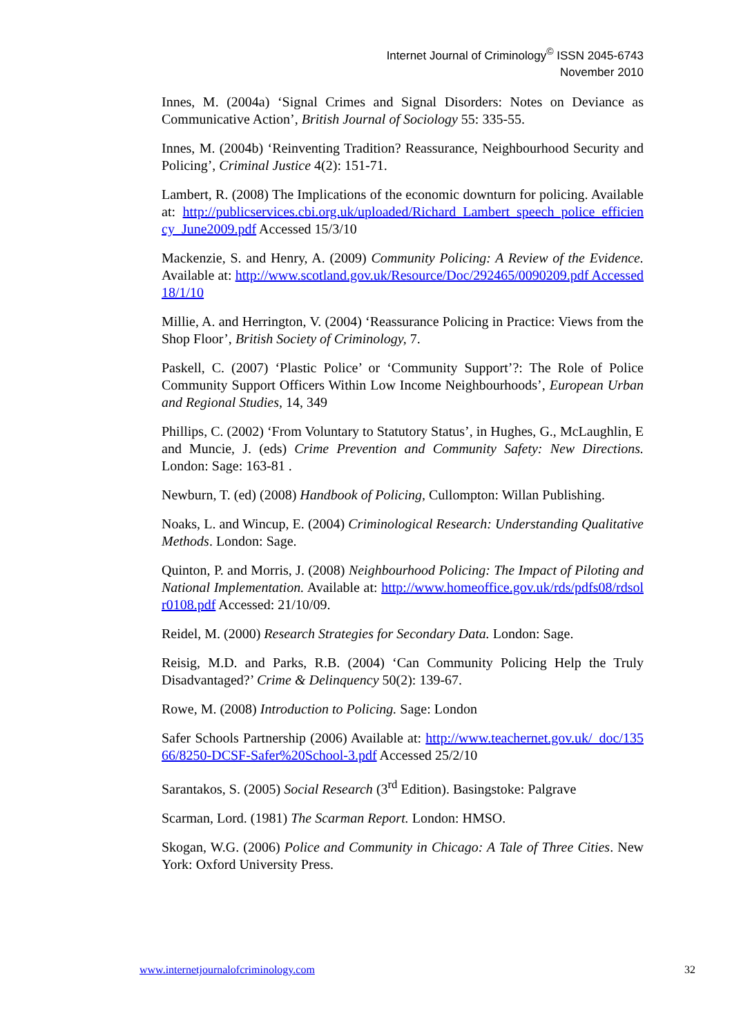Internet Journal of Criminology<sup>©</sup> ISSN 2045-6743
November 2010
Innes, M. (2004a) ‘Signal Crimes and Signal Disorders: Notes on Deviance as Communicative Action’, British Journal of Sociology 55: 335-55.
Innes, M. (2004b) ‘Reinventing Tradition? Reassurance, Neighbourhood Security and Policing’, Criminal Justice 4(2): 151-71.
Lambert, R. (2008) The Implications of the economic downturn for policing. Available at: http://publicservices.cbi.org.uk/uploaded/Richard_Lambert_speech_police_efficiency_June2009.pdf Accessed 15/3/10
Mackenzie, S. and Henry, A. (2009) Community Policing: A Review of the Evidence. Available at: http://www.scotland.gov.uk/Resource/Doc/292465/0090209.pdf Accessed 18/1/10
Millie, A. and Herrington, V. (2004) ‘Reassurance Policing in Practice: Views from the Shop Floor’, British Society of Criminology, 7.
Paskell, C. (2007) ‘Plastic Police’ or ‘Community Support’?: The Role of Police Community Support Officers Within Low Income Neighbourhoods’, European Urban and Regional Studies, 14, 349
Phillips, C. (2002) ‘From Voluntary to Statutory Status’, in Hughes, G., McLaughlin, E and Muncie, J. (eds) Crime Prevention and Community Safety: New Directions. London: Sage: 163-81 .
Newburn, T. (ed) (2008) Handbook of Policing, Cullompton: Willan Publishing.
Noaks, L. and Wincup, E. (2004) Criminological Research: Understanding Qualitative Methods. London: Sage.
Quinton, P. and Morris, J. (2008) Neighbourhood Policing: The Impact of Piloting and National Implementation. Available at: http://www.homeoffice.gov.uk/rds/pdfs08/rdsolr0108.pdf Accessed: 21/10/09.
Reidel, M. (2000) Research Strategies for Secondary Data. London: Sage.
Reisig, M.D. and Parks, R.B. (2004) ‘Can Community Policing Help the Truly Disadvantaged?’ Crime & Delinquency 50(2): 139-67.
Rowe, M. (2008) Introduction to Policing. Sage: London
Safer Schools Partnership (2006) Available at: http://www.teachernet.gov.uk/_doc/13566/8250-DCSF-Safer%20School-3.pdf Accessed 25/2/10
Sarantakos, S. (2005) Social Research (3<sup>rd</sup> Edition). Basingstoke: Palgrave
Scarman, Lord. (1981) The Scarman Report. London: HMSO.
Skogan, W.G. (2006) Police and Community in Chicago: A Tale of Three Cities. New York: Oxford University Press.
www.internetjournalofcriminology.com 32